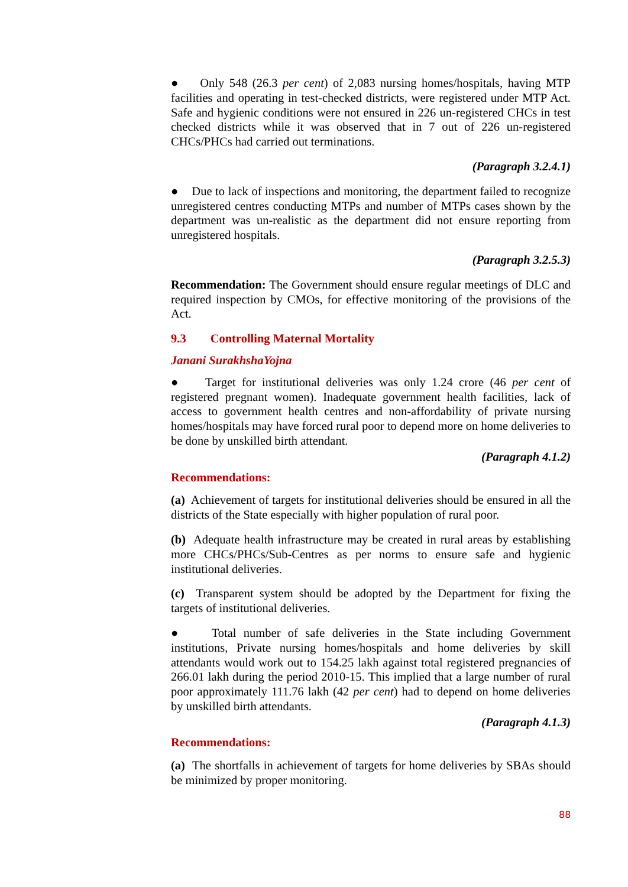● Only 548 (26.3 per cent) of 2,083 nursing homes/hospitals, having MTP facilities and operating in test-checked districts, were registered under MTP Act. Safe and hygienic conditions were not ensured in 226 un-registered CHCs in test checked districts while it was observed that in 7 out of 226 un-registered CHCs/PHCs had carried out terminations.
(Paragraph 3.2.4.1)
● Due to lack of inspections and monitoring, the department failed to recognize unregistered centres conducting MTPs and number of MTPs cases shown by the department was un-realistic as the department did not ensure reporting from unregistered hospitals.
(Paragraph 3.2.5.3)
Recommendation: The Government should ensure regular meetings of DLC and required inspection by CMOs, for effective monitoring of the provisions of the Act.
9.3 Controlling Maternal Mortality
Janani SurakhshaYojna
● Target for institutional deliveries was only 1.24 crore (46 per cent of registered pregnant women). Inadequate government health facilities, lack of access to government health centres and non-affordability of private nursing homes/hospitals may have forced rural poor to depend more on home deliveries to be done by unskilled birth attendant.
(Paragraph 4.1.2)
Recommendations:
(a) Achievement of targets for institutional deliveries should be ensured in all the districts of the State especially with higher population of rural poor.
(b) Adequate health infrastructure may be created in rural areas by establishing more CHCs/PHCs/Sub-Centres as per norms to ensure safe and hygienic institutional deliveries.
(c) Transparent system should be adopted by the Department for fixing the targets of institutional deliveries.
● Total number of safe deliveries in the State including Government institutions, Private nursing homes/hospitals and home deliveries by skill attendants would work out to 154.25 lakh against total registered pregnancies of 266.01 lakh during the period 2010-15. This implied that a large number of rural poor approximately 111.76 lakh (42 per cent) had to depend on home deliveries by unskilled birth attendants.
(Paragraph 4.1.3)
Recommendations:
(a) The shortfalls in achievement of targets for home deliveries by SBAs should be minimized by proper monitoring.
88